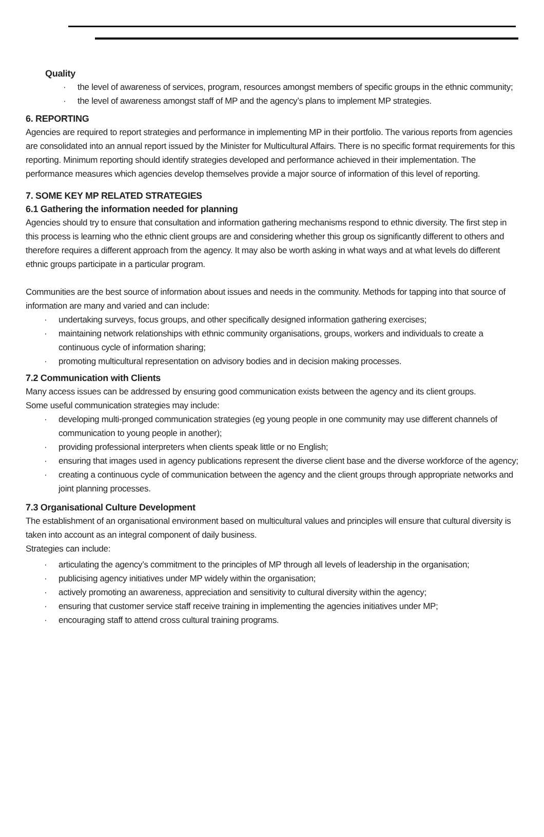Quality
· the level of awareness of services, program, resources amongst members of specific groups in the ethnic community;
· the level of awareness amongst staff of MP and the agency’s plans to implement MP strategies.
6. REPORTING
Agencies are required to report strategies and performance in implementing MP in their portfolio. The various reports from agencies are consolidated into an annual report issued by the Minister for Multicultural Affairs. There is no specific format requirements for this reporting. Minimum reporting should identify strategies developed and performance achieved in their implementation. The performance measures which agencies develop themselves provide a major source of information of this level of reporting.
7. SOME KEY MP RELATED STRATEGIES
6.1 Gathering the information needed for planning
Agencies should try to ensure that consultation and information gathering mechanisms respond to ethnic diversity. The first step in this process is learning who the ethnic client groups are and considering whether this group os significantly different to others and therefore requires a different approach from the agency. It may also be worth asking in what ways and at what levels do different ethnic groups participate in a particular program.
Communities are the best source of information about issues and needs in the community. Methods for tapping into that source of information are many and varied and can include:
· undertaking surveys, focus groups, and other specifically designed information gathering exercises;
· maintaining network relationships with ethnic community organisations, groups, workers and individuals to create a continuous cycle of information sharing;
· promoting multicultural representation on advisory bodies and in decision making processes.
7.2 Communication with Clients
Many access issues can be addressed by ensuring good communication exists between the agency and its client groups.
Some useful communication strategies may include:
· developing multi-pronged communication strategies (eg young people in one community may use different channels of communication to young people in another);
· providing professional interpreters when clients speak little or no English;
· ensuring that images used in agency publications represent the diverse client base and the diverse workforce of the agency;
· creating a continuous cycle of communication between the agency and the client groups through appropriate networks and joint planning processes.
7.3 Organisational Culture Development
The establishment of an organisational environment based on multicultural values and principles will ensure that cultural diversity is taken into account as an integral component of daily business.
Strategies can include:
· articulating the agency’s commitment to the principles of MP through all levels of leadership in the organisation;
· publicising agency initiatives under MP widely within the organisation;
· actively promoting an awareness, appreciation and sensitivity to cultural diversity within the agency;
· ensuring that customer service staff receive training in implementing the agencies initiatives under MP;
· encouraging staff to attend cross cultural training programs.